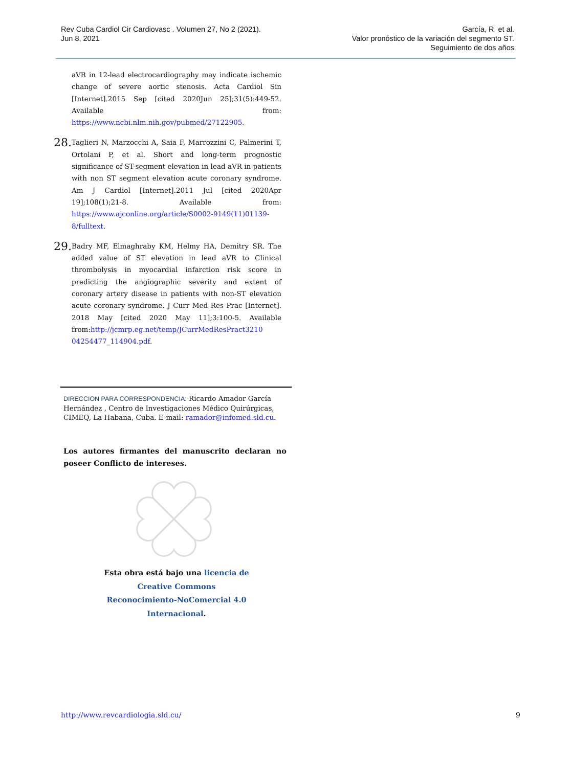Rev Cuba Cardiol Cir Cardiovasc . Volumen 27, No 2 (2021).
Jun 8, 2021
García, R et al.
Valor pronóstico de la variación del segmento ST.
Seguimiento de dos años
aVR in 12-lead electrocardiography may indicate ischemic change of severe aortic stenosis. Acta Cardiol Sin [Internet].2015 Sep [cited 2020Jun 25];31(5):449-52. Available from: https://www.ncbi.nlm.nih.gov/pubmed/27122905.
28.
Taglieri N, Marzocchi A, Saia F, Marrozzini C, Palmerini T, Ortolani P, et al. Short and long-term prognostic significance of ST-segment elevation in lead aVR in patients with non ST segment elevation acute coronary syndrome. Am J Cardiol [Internet].2011 Jul [cited 2020Apr 19];108(1);21-8. Available from: https://www.ajconline.org/article/S0002-9149(11)01139-8/fulltext.
29.
Badry MF, Elmaghraby KM, Helmy HA, Demitry SR. The added value of ST elevation in lead aVR to Clinical thrombolysis in myocardial infarction risk score in predicting the angiographic severity and extent of coronary artery disease in patients with non-ST elevation acute coronary syndrome. J Curr Med Res Prac [Internet]. 2018 May [cited 2020 May 11];3:100-5. Available from:http://jcmrp.eg.net/temp/JCurrMedResPract3210 04254477_114904.pdf.
DIRECCION PARA CORRESPONDENCIA: Ricardo Amador García Hernández , Centro de Investigaciones Médico Quirúrgicas, CIMEQ, La Habana, Cuba. E-mail: ramador@infomed.sld.cu.
Los autores firmantes del manuscrito declaran no poseer Conflicto de intereses.
Esta obra está bajo una licencia de Creative Commons Reconocimiento-NoComercial 4.0 Internacional.
http://www.revcardiologia.sld.cu/ 9